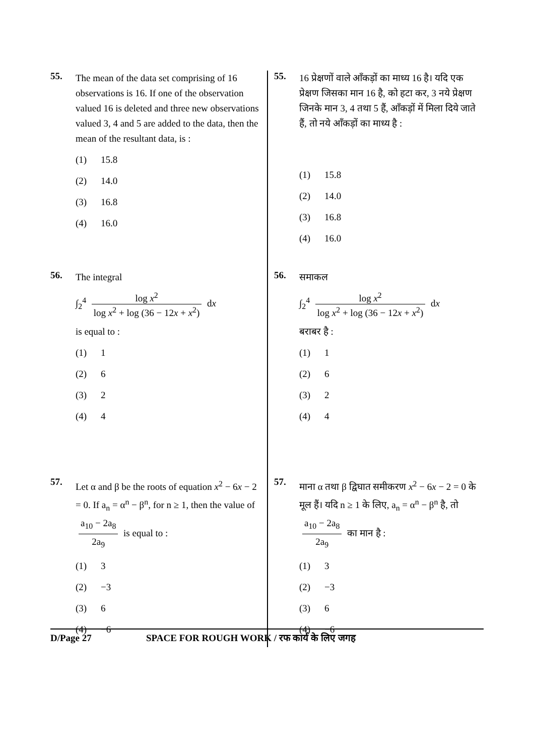55.
The mean of the data set comprising of 16 observations is 16. If one of the observation valued 16 is deleted and three new observations valued 3, 4 and 5 are added to the data, then the mean of the resultant data, is :
(1) 15.8
(2) 14.0
(3) 16.8
(4) 16.0
56.
The integral
∫<sub>2</sub><sup>4</sup> log x<sup>2</sup> log x<sup>2</sup> + log (36 − 12x + x<sup>2</sup>) dx
is equal to :
(1) 1
(2) 6
(3) 2
(4) 4
57.
Let α and β be the roots of equation x<sup>2</sup> − 6x − 2 = 0. If a<sub>n</sub> = α<sup>n</sup> − β<sup>n</sup>, for n ≥ 1, then the value of a<sub>10</sub> − 2a<sub>8</sub> 2a<sub>9</sub> is equal to :
(1) 3
(2) −3
(3) 6
(4) −6
55.
16 प्रेक्षणों वाले आँकड़ों का माध्य 16 है। यदि एक प्रेक्षण जिसका मान 16 है, को हटा कर, 3 नये प्रेक्षण जिनके मान 3, 4 तथा 5 हैं, आँकड़ों में मिला दिये जाते हैं, तो नये आँकड़ों का माध्य है :
(1) 15.8
(2) 14.0
(3) 16.8
(4) 16.0
56.
समाकल
∫<sub>2</sub><sup>4</sup> log x<sup>2</sup> log x<sup>2</sup> + log (36 − 12x + x<sup>2</sup>) dx
बराबर है :
(1) 1
(2) 6
(3) 2
(4) 4
57.
माना α तथा β द्विघात समीकरण x<sup>2</sup> − 6x − 2 = 0 के मूल हैं। यदि n ≥ 1 के लिए, a<sub>n</sub> = α<sup>n</sup> − β<sup>n</sup> है, तो a<sub>10</sub> − 2a<sub>8</sub> 2a<sub>9</sub> का मान है :
(1) 3
(2) −3
(3) 6
(4) −6
D/Page 27 SPACE FOR ROUGH WORK / रफ कार्य के लिए जगह